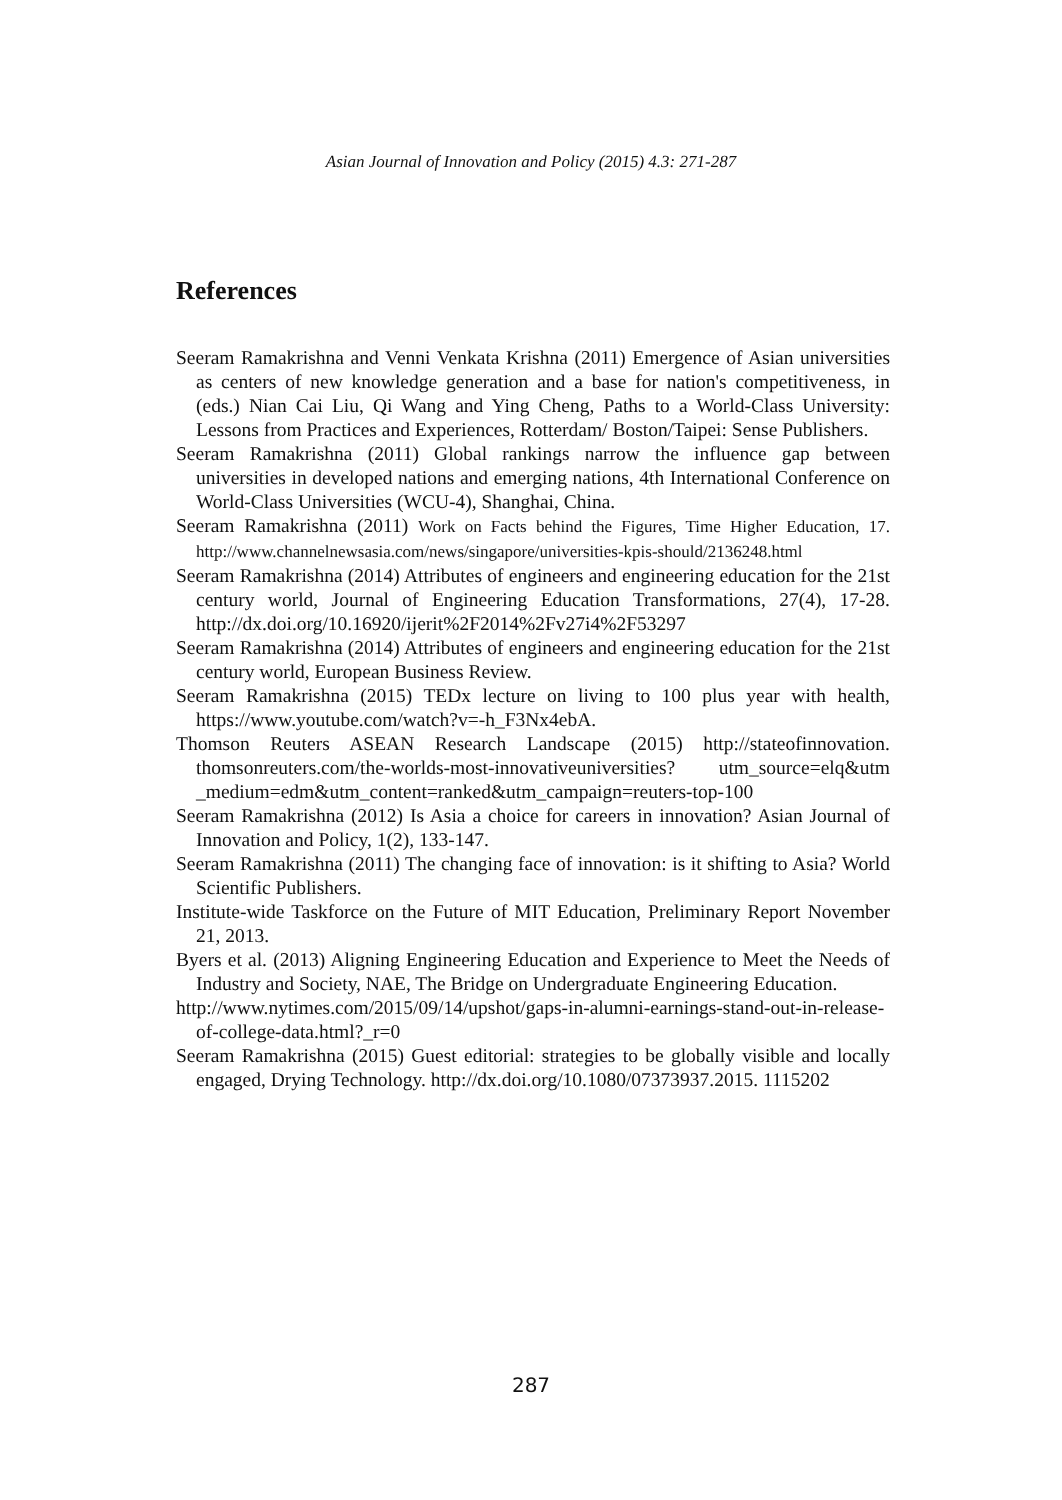Asian Journal of Innovation and Policy (2015) 4.3: 271-287
References
Seeram Ramakrishna and Venni Venkata Krishna (2011) Emergence of Asian universities as centers of new knowledge generation and a base for nation's competitiveness, in (eds.) Nian Cai Liu, Qi Wang and Ying Cheng, Paths to a World-Class University: Lessons from Practices and Experiences, Rotterdam/ Boston/Taipei: Sense Publishers.
Seeram Ramakrishna (2011) Global rankings narrow the influence gap between universities in developed nations and emerging nations, 4th International Conference on World-Class Universities (WCU-4), Shanghai, China.
Seeram Ramakrishna (2011) Work on Facts behind the Figures, Time Higher Education, 17. http://www.channelnewsasia.com/news/singapore/universities-kpis-should/2136248.html
Seeram Ramakrishna (2014) Attributes of engineers and engineering education for the 21st century world, Journal of Engineering Education Transformations, 27(4), 17-28. http://dx.doi.org/10.16920/ijerit%2F2014%2Fv27i4%2F53297
Seeram Ramakrishna (2014) Attributes of engineers and engineering education for the 21st century world, European Business Review.
Seeram Ramakrishna (2015) TEDx lecture on living to 100 plus year with health, https://www.youtube.com/watch?v=-h_F3Nx4ebA.
Thomson Reuters ASEAN Research Landscape (2015) http://stateofinnovation. thomsonreuters.com/the-worlds-most-innovativeuniversities? utm_source=elq&utm _medium=edm&utm_content=ranked&utm_campaign=reuters-top-100
Seeram Ramakrishna (2012) Is Asia a choice for careers in innovation? Asian Journal of Innovation and Policy, 1(2), 133-147.
Seeram Ramakrishna (2011) The changing face of innovation: is it shifting to Asia? World Scientific Publishers.
Institute-wide Taskforce on the Future of MIT Education, Preliminary Report November 21, 2013.
Byers et al. (2013) Aligning Engineering Education and Experience to Meet the Needs of Industry and Society, NAE, The Bridge on Undergraduate Engineering Education.
http://www.nytimes.com/2015/09/14/upshot/gaps-in-alumni-earnings-stand-out-in-release-of-college-data.html?_r=0
Seeram Ramakrishna (2015) Guest editorial: strategies to be globally visible and locally engaged, Drying Technology. http://dx.doi.org/10.1080/07373937.2015. 1115202
287